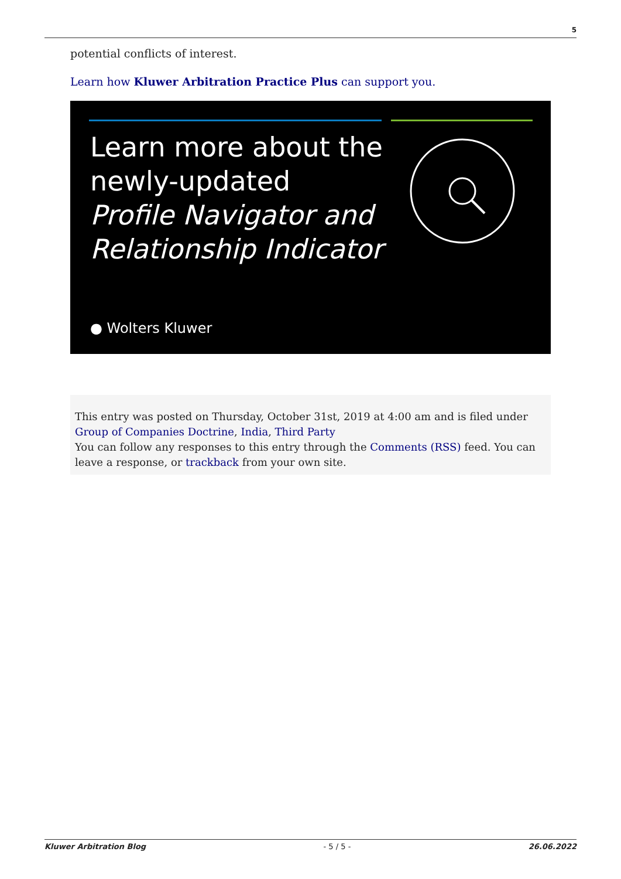5
potential conflicts of interest.
Learn how Kluwer Arbitration Practice Plus can support you.
Learn more about the
newly-updated
Profile Navigator and
Relationship Indicator
● Wolters Kluwer
This entry was posted on Thursday, October 31st, 2019 at 4:00 am and is filed under Group of Companies Doctrine, India, Third Party
You can follow any responses to this entry through the Comments (RSS) feed. You can leave a response, or trackback from your own site.
Kluwer Arbitration Blog - 5 / 5 - 26.06.2022